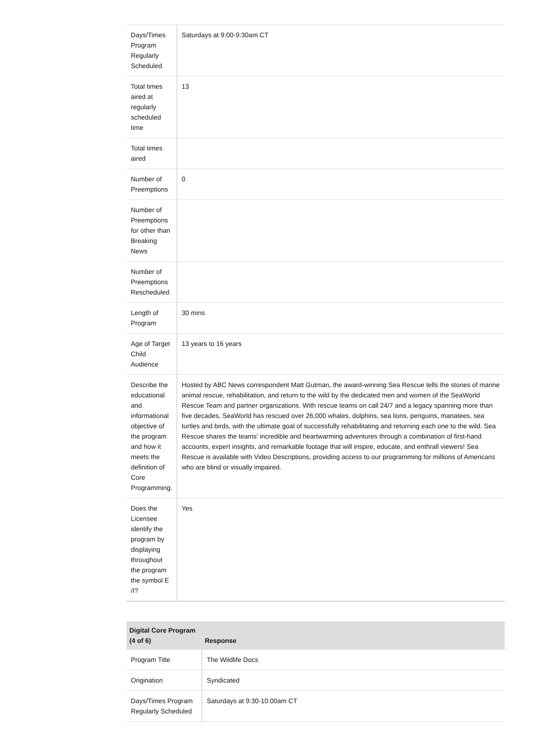| Days/Times Program Regularly Scheduled | Saturdays at 9:00-9:30am CT |
| Total times aired at regularly scheduled time | 13 |
| Total times aired | |
| Number of Preemptions | 0 |
| Number of Preemptions for other than Breaking News | |
| Number of Preemptions Rescheduled | |
| Length of Program | 30 mins |
| Age of Target Child Audience | 13 years to 16 years |
| Describe the educational and informational objective of the program and how it meets the definition of Core Programming. | Hosted by ABC News correspondent Matt Gutman, the award-winning Sea Rescue tells the stories of marine animal rescue, rehabilitation, and return to the wild by the dedicated men and women of the SeaWorld Rescue Team and partner organizations. With rescue teams on call 24/7 and a legacy spanning more than five decades, SeaWorld has rescued over 26,000 whales, dolphins, sea lions, penguins, manatees, sea turtles and birds, with the ultimate goal of successfully rehabilitating and returning each one to the wild. Sea Rescue shares the teams' incredible and heartwarming adventures through a combination of first-hand accounts, expert insights, and remarkable footage that will inspire, educate, and enthrall viewers! Sea Rescue is available with Video Descriptions, providing access to our programming for millions of Americans who are blind or visually impaired. |
| Does the Licensee identify the program by displaying throughout the program the symbol E /I? | Yes |
| Digital Core Program (4 of 6) | Response |
| --- | --- |
| Program Title | The Wildlife Docs |
| Origination | Syndicated |
| Days/Times Program Regularly Scheduled | Saturdays at 9:30-10:00am CT |